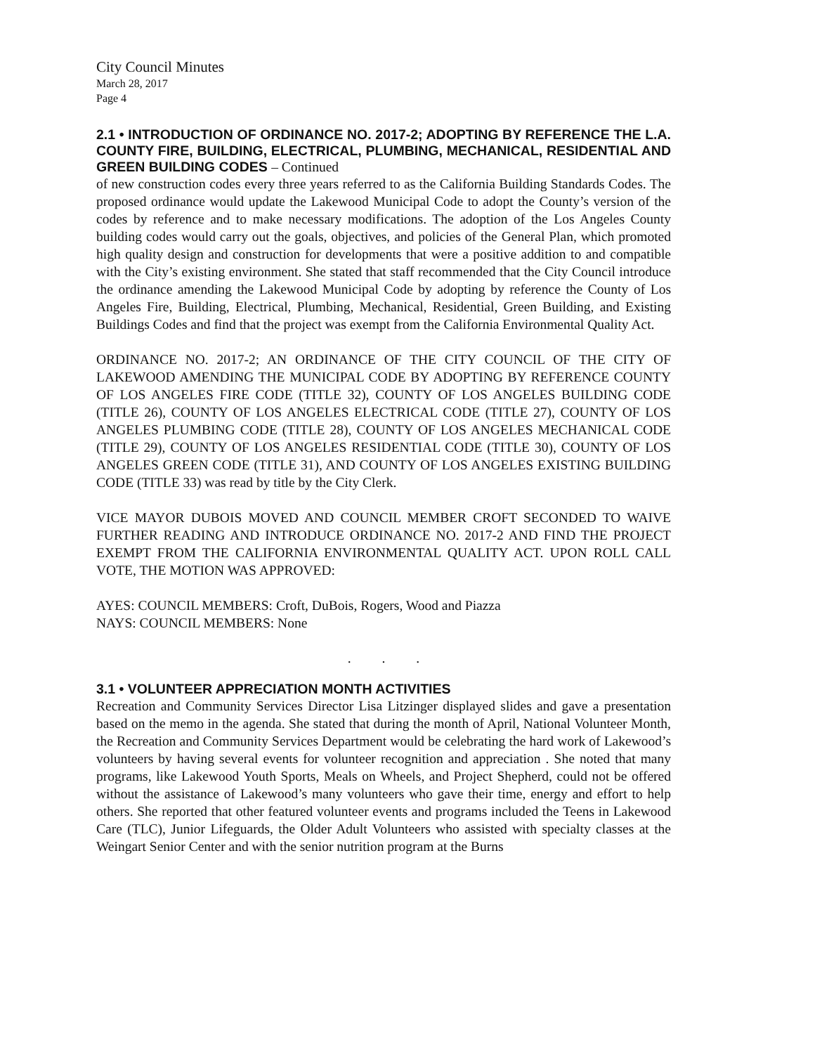City Council Minutes
March 28, 2017
Page 4
2.1 • INTRODUCTION OF ORDINANCE NO. 2017-2; ADOPTING BY REFERENCE THE L.A. COUNTY FIRE, BUILDING, ELECTRICAL, PLUMBING, MECHANICAL, RESIDENTIAL AND GREEN BUILDING CODES – Continued
of new construction codes every three years referred to as the California Building Standards Codes. The proposed ordinance would update the Lakewood Municipal Code to adopt the County’s version of the codes by reference and to make necessary modifications. The adoption of the Los Angeles County building codes would carry out the goals, objectives, and policies of the General Plan, which promoted high quality design and construction for developments that were a positive addition to and compatible with the City’s existing environment. She stated that staff recommended that the City Council introduce the ordinance amending the Lakewood Municipal Code by adopting by reference the County of Los Angeles Fire, Building, Electrical, Plumbing, Mechanical, Residential, Green Building, and Existing Buildings Codes and find that the project was exempt from the California Environmental Quality Act.
ORDINANCE NO. 2017-2; AN ORDINANCE OF THE CITY COUNCIL OF THE CITY OF LAKEWOOD AMENDING THE MUNICIPAL CODE BY ADOPTING BY REFERENCE COUNTY OF LOS ANGELES FIRE CODE (TITLE 32), COUNTY OF LOS ANGELES BUILDING CODE (TITLE 26), COUNTY OF LOS ANGELES ELECTRICAL CODE (TITLE 27), COUNTY OF LOS ANGELES PLUMBING CODE (TITLE 28), COUNTY OF LOS ANGELES MECHANICAL CODE (TITLE 29), COUNTY OF LOS ANGELES RESIDENTIAL CODE (TITLE 30), COUNTY OF LOS ANGELES GREEN CODE (TITLE 31), AND COUNTY OF LOS ANGELES EXISTING BUILDING CODE (TITLE 33) was read by title by the City Clerk.
VICE MAYOR DUBOIS MOVED AND COUNCIL MEMBER CROFT SECONDED TO WAIVE FURTHER READING AND INTRODUCE ORDINANCE NO. 2017-2 AND FIND THE PROJECT EXEMPT FROM THE CALIFORNIA ENVIRONMENTAL QUALITY ACT. UPON ROLL CALL VOTE, THE MOTION WAS APPROVED:
AYES: COUNCIL MEMBERS: Croft, DuBois, Rogers, Wood and Piazza
NAYS: COUNCIL MEMBERS: None
. . .
3.1 • VOLUNTEER APPRECIATION MONTH ACTIVITIES
Recreation and Community Services Director Lisa Litzinger displayed slides and gave a presentation based on the memo in the agenda. She stated that during the month of April, National Volunteer Month, the Recreation and Community Services Department would be celebrating the hard work of Lakewood’s volunteers by having several events for volunteer recognition and appreciation . She noted that many programs, like Lakewood Youth Sports, Meals on Wheels, and Project Shepherd, could not be offered without the assistance of Lakewood’s many volunteers who gave their time, energy and effort to help others. She reported that other featured volunteer events and programs included the Teens in Lakewood Care (TLC), Junior Lifeguards, the Older Adult Volunteers who assisted with specialty classes at the Weingart Senior Center and with the senior nutrition program at the Burns